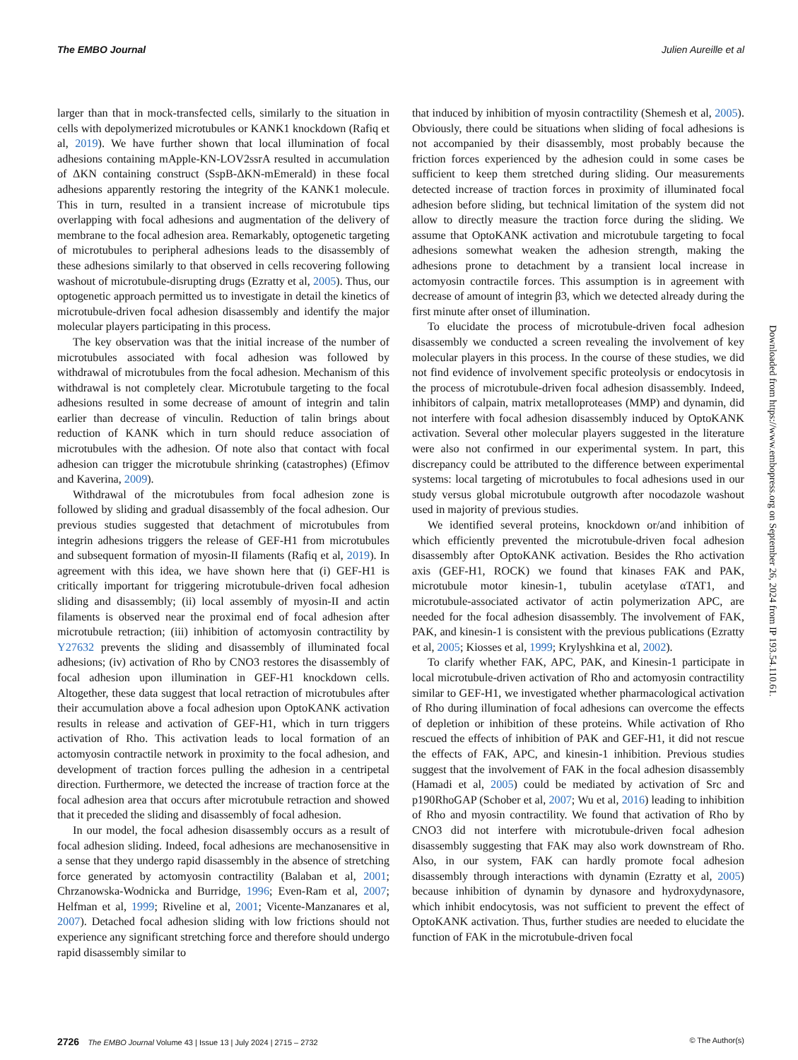The EMBO Journal Julien Aureille et al
larger than that in mock-transfected cells, similarly to the situation in cells with depolymerized microtubules or KANK1 knockdown (Rafiq et al, 2019). We have further shown that local illumination of focal adhesions containing mApple-KN-LOV2ssrA resulted in accumulation of ΔKN containing construct (SspB-ΔKN-mEmerald) in these focal adhesions apparently restoring the integrity of the KANK1 molecule. This in turn, resulted in a transient increase of microtubule tips overlapping with focal adhesions and augmentation of the delivery of membrane to the focal adhesion area. Remarkably, optogenetic targeting of microtubules to peripheral adhesions leads to the disassembly of these adhesions similarly to that observed in cells recovering following washout of microtubule-disrupting drugs (Ezratty et al, 2005). Thus, our optogenetic approach permitted us to investigate in detail the kinetics of microtubule-driven focal adhesion disassembly and identify the major molecular players participating in this process.
The key observation was that the initial increase of the number of microtubules associated with focal adhesion was followed by withdrawal of microtubules from the focal adhesion. Mechanism of this withdrawal is not completely clear. Microtubule targeting to the focal adhesions resulted in some decrease of amount of integrin and talin earlier than decrease of vinculin. Reduction of talin brings about reduction of KANK which in turn should reduce association of microtubules with the adhesion. Of note also that contact with focal adhesion can trigger the microtubule shrinking (catastrophes) (Efimov and Kaverina, 2009).
Withdrawal of the microtubules from focal adhesion zone is followed by sliding and gradual disassembly of the focal adhesion. Our previous studies suggested that detachment of microtubules from integrin adhesions triggers the release of GEF-H1 from microtubules and subsequent formation of myosin-II filaments (Rafiq et al, 2019). In agreement with this idea, we have shown here that (i) GEF-H1 is critically important for triggering microtubule-driven focal adhesion sliding and disassembly; (ii) local assembly of myosin-II and actin filaments is observed near the proximal end of focal adhesion after microtubule retraction; (iii) inhibition of actomyosin contractility by Y27632 prevents the sliding and disassembly of illuminated focal adhesions; (iv) activation of Rho by CNO3 restores the disassembly of focal adhesion upon illumination in GEF-H1 knockdown cells. Altogether, these data suggest that local retraction of microtubules after their accumulation above a focal adhesion upon OptoKANK activation results in release and activation of GEF-H1, which in turn triggers activation of Rho. This activation leads to local formation of an actomyosin contractile network in proximity to the focal adhesion, and development of traction forces pulling the adhesion in a centripetal direction. Furthermore, we detected the increase of traction force at the focal adhesion area that occurs after microtubule retraction and showed that it preceded the sliding and disassembly of focal adhesion.
In our model, the focal adhesion disassembly occurs as a result of focal adhesion sliding. Indeed, focal adhesions are mechanosensitive in a sense that they undergo rapid disassembly in the absence of stretching force generated by actomyosin contractility (Balaban et al, 2001; Chrzanowska-Wodnicka and Burridge, 1996; Even-Ram et al, 2007; Helfman et al, 1999; Riveline et al, 2001; Vicente-Manzanares et al, 2007). Detached focal adhesion sliding with low frictions should not experience any significant stretching force and therefore should undergo rapid disassembly similar to
that induced by inhibition of myosin contractility (Shemesh et al, 2005). Obviously, there could be situations when sliding of focal adhesions is not accompanied by their disassembly, most probably because the friction forces experienced by the adhesion could in some cases be sufficient to keep them stretched during sliding. Our measurements detected increase of traction forces in proximity of illuminated focal adhesion before sliding, but technical limitation of the system did not allow to directly measure the traction force during the sliding. We assume that OptoKANK activation and microtubule targeting to focal adhesions somewhat weaken the adhesion strength, making the adhesions prone to detachment by a transient local increase in actomyosin contractile forces. This assumption is in agreement with decrease of amount of integrin β3, which we detected already during the first minute after onset of illumination.
To elucidate the process of microtubule-driven focal adhesion disassembly we conducted a screen revealing the involvement of key molecular players in this process. In the course of these studies, we did not find evidence of involvement specific proteolysis or endocytosis in the process of microtubule-driven focal adhesion disassembly. Indeed, inhibitors of calpain, matrix metalloproteases (MMP) and dynamin, did not interfere with focal adhesion disassembly induced by OptoKANK activation. Several other molecular players suggested in the literature were also not confirmed in our experimental system. In part, this discrepancy could be attributed to the difference between experimental systems: local targeting of microtubules to focal adhesions used in our study versus global microtubule outgrowth after nocodazole washout used in majority of previous studies.
We identified several proteins, knockdown or/and inhibition of which efficiently prevented the microtubule-driven focal adhesion disassembly after OptoKANK activation. Besides the Rho activation axis (GEF-H1, ROCK) we found that kinases FAK and PAK, microtubule motor kinesin-1, tubulin acetylase αTAT1, and microtubule-associated activator of actin polymerization APC, are needed for the focal adhesion disassembly. The involvement of FAK, PAK, and kinesin-1 is consistent with the previous publications (Ezratty et al, 2005; Kiosses et al, 1999; Krylyshkina et al, 2002).
To clarify whether FAK, APC, PAK, and Kinesin-1 participate in local microtubule-driven activation of Rho and actomyosin contractility similar to GEF-H1, we investigated whether pharmacological activation of Rho during illumination of focal adhesions can overcome the effects of depletion or inhibition of these proteins. While activation of Rho rescued the effects of inhibition of PAK and GEF-H1, it did not rescue the effects of FAK, APC, and kinesin-1 inhibition. Previous studies suggest that the involvement of FAK in the focal adhesion disassembly (Hamadi et al, 2005) could be mediated by activation of Src and p190RhoGAP (Schober et al, 2007; Wu et al, 2016) leading to inhibition of Rho and myosin contractility. We found that activation of Rho by CNO3 did not interfere with microtubule-driven focal adhesion disassembly suggesting that FAK may also work downstream of Rho. Also, in our system, FAK can hardly promote focal adhesion disassembly through interactions with dynamin (Ezratty et al, 2005) because inhibition of dynamin by dynasore and hydroxydynasore, which inhibit endocytosis, was not sufficient to prevent the effect of OptoKANK activation. Thus, further studies are needed to elucidate the function of FAK in the microtubule-driven focal
Downloaded from https://www.embopress.org on September 26, 2024 from IP 193.54.110.61.
2726 The EMBO Journal Volume 43 | Issue 13 | July 2024 | 2715 – 2732 © The Author(s)